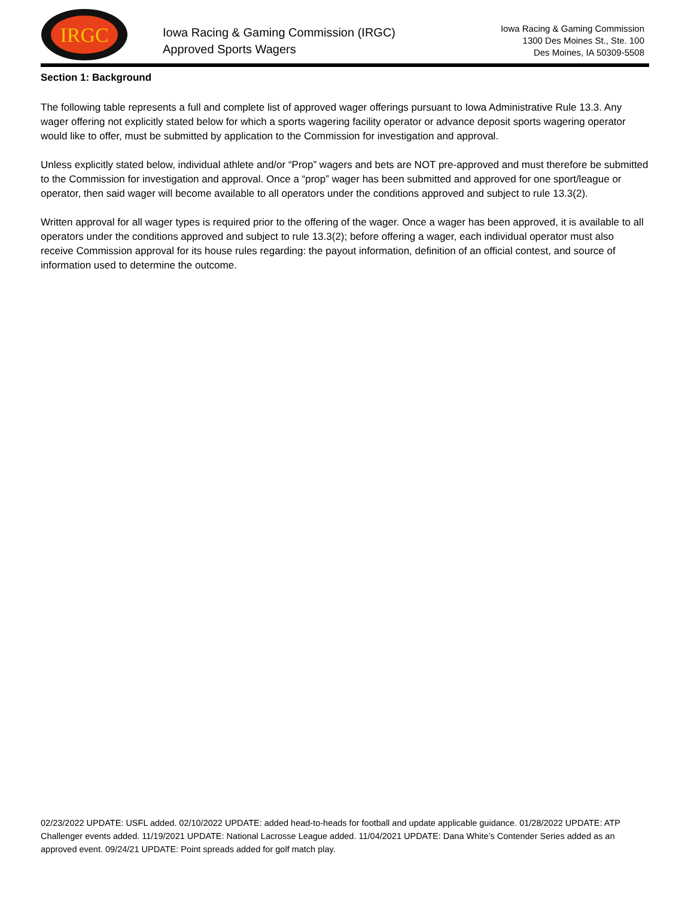IRGC
Iowa Racing & Gaming Commission (IRGC)
Approved Sports Wagers
Iowa Racing & Gaming Commission
1300 Des Moines St., Ste. 100
Des Moines, IA 50309-5508
Section 1: Background
The following table represents a full and complete list of approved wager offerings pursuant to Iowa Administrative Rule 13.3. Any wager offering not explicitly stated below for which a sports wagering facility operator or advance deposit sports wagering operator would like to offer, must be submitted by application to the Commission for investigation and approval.
Unless explicitly stated below, individual athlete and/or “Prop” wagers and bets are NOT pre-approved and must therefore be submitted to the Commission for investigation and approval. Once a “prop” wager has been submitted and approved for one sport/league or operator, then said wager will become available to all operators under the conditions approved and subject to rule 13.3(2).
Written approval for all wager types is required prior to the offering of the wager. Once a wager has been approved, it is available to all operators under the conditions approved and subject to rule 13.3(2); before offering a wager, each individual operator must also receive Commission approval for its house rules regarding: the payout information, definition of an official contest, and source of information used to determine the outcome.
02/23/2022 UPDATE: USFL added. 02/10/2022 UPDATE: added head-to-heads for football and update applicable guidance. 01/28/2022 UPDATE: ATP Challenger events added. 11/19/2021 UPDATE: National Lacrosse League added. 11/04/2021 UPDATE: Dana White’s Contender Series added as an approved event. 09/24/21 UPDATE: Point spreads added for golf match play.